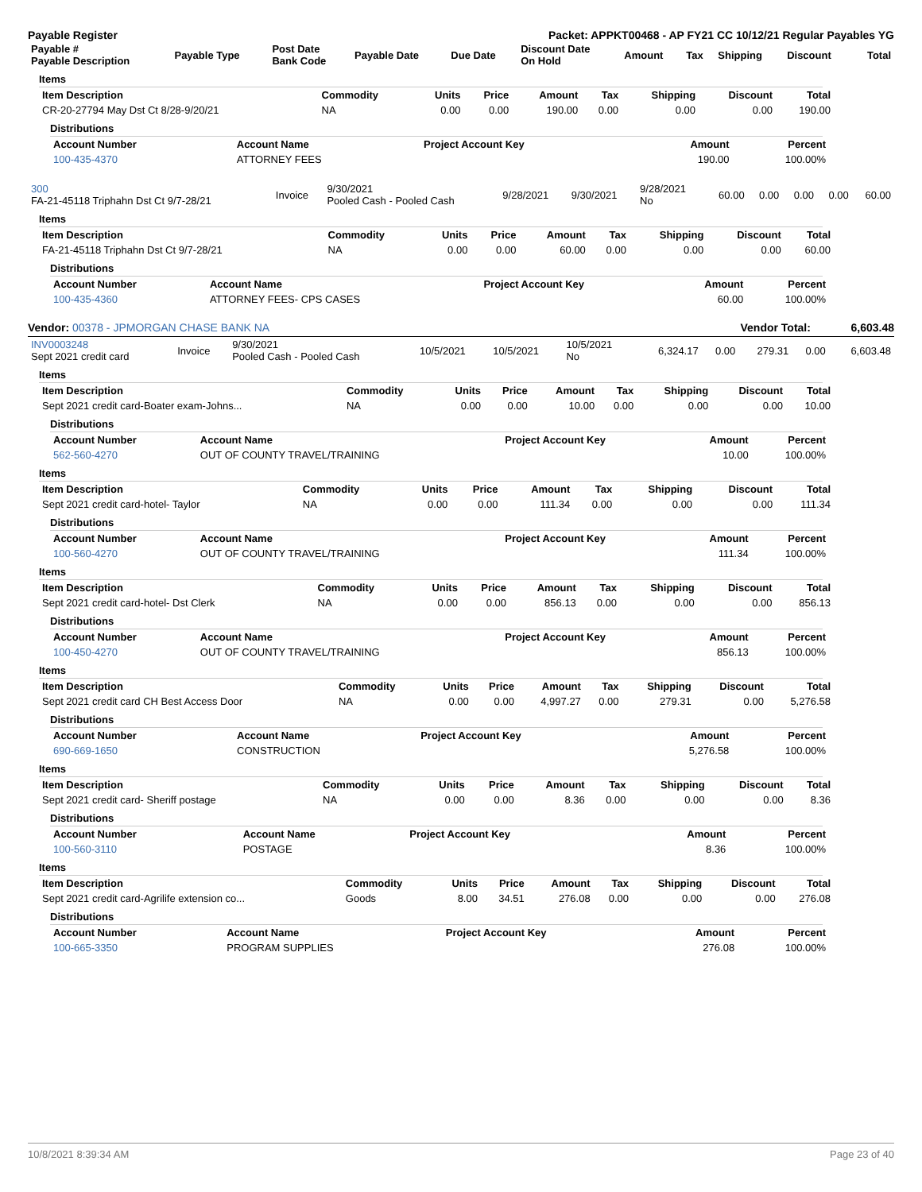Payable Register Packet: APPKT00468 - AP FY21 CC 10/12/21 Regular Payables YG
| Payable # Payable Description | Payable Type | Post Date Bank Code | Payable Date | Due Date | Discount Date On Hold | Amount | Tax | Shipping | Discount | Total |
| --- | --- | --- | --- | --- | --- | --- | --- | --- | --- | --- |
Items
| Item Description | Commodity | Units | Price | Amount | Tax | Shipping | Discount | Total |
| --- | --- | --- | --- | --- | --- | --- | --- | --- |
| CR-20-27794 May Dst Ct 8/28-9/20/21 | NA | 0.00 | 0.00 | 190.00 | 0.00 | 0.00 | 0.00 | 190.00 |
Distributions
| Account Number | Account Name | Project Account Key | Amount | Percent |
| --- | --- | --- | --- | --- |
| 100-435-4370 | ATTORNEY FEES | | 190.00 | 100.00% |
| 300 FA-21-45118 Triphahn Dst Ct 9/7-28/21 | Invoice | 9/30/2021 Pooled Cash - Pooled Cash | 9/28/2021 | 9/30/2021 | 9/28/2021 No | 60.00 | 0.00 | 0.00 | 0.00 | 60.00 |
Items
| Item Description | Commodity | Units | Price | Amount | Tax | Shipping | Discount | Total |
| --- | --- | --- | --- | --- | --- | --- | --- | --- |
| FA-21-45118 Triphahn Dst Ct 9/7-28/21 | NA | 0.00 | 0.00 | 60.00 | 0.00 | 0.00 | 0.00 | 60.00 |
Distributions
| Account Number | Account Name | Project Account Key | Amount | Percent |
| --- | --- | --- | --- | --- |
| 100-435-4360 | ATTORNEY FEES- CPS CASES | | 60.00 | 100.00% |
Vendor: 00378 - JPMORGAN CHASE BANK NA Vendor Total: 6,603.48
| INV0003248 Sept 2021 credit card | Invoice | 9/30/2021 Pooled Cash - Pooled Cash | 10/5/2021 | 10/5/2021 | 10/5/2021 No | 6,324.17 | 0.00 | 279.31 | 0.00 | 6,603.48 |
Items
| Item Description | Commodity | Units | Price | Amount | Tax | Shipping | Discount | Total |
| --- | --- | --- | --- | --- | --- | --- | --- | --- |
| Sept 2021 credit card-Boater exam-Johns... | NA | 0.00 | 0.00 | 10.00 | 0.00 | 0.00 | 0.00 | 10.00 |
Distributions
| Account Number | Account Name | Project Account Key | Amount | Percent |
| --- | --- | --- | --- | --- |
| 562-560-4270 | OUT OF COUNTY TRAVEL/TRAINING | | 10.00 | 100.00% |
Items
| Item Description | Commodity | Units | Price | Amount | Tax | Shipping | Discount | Total |
| --- | --- | --- | --- | --- | --- | --- | --- | --- |
| Sept 2021 credit card-hotel- Taylor | NA | 0.00 | 0.00 | 111.34 | 0.00 | 0.00 | 0.00 | 111.34 |
Distributions
| Account Number | Account Name | Project Account Key | Amount | Percent |
| --- | --- | --- | --- | --- |
| 100-560-4270 | OUT OF COUNTY TRAVEL/TRAINING | | 111.34 | 100.00% |
Items
| Item Description | Commodity | Units | Price | Amount | Tax | Shipping | Discount | Total |
| --- | --- | --- | --- | --- | --- | --- | --- | --- |
| Sept 2021 credit card-hotel- Dst Clerk | NA | 0.00 | 0.00 | 856.13 | 0.00 | 0.00 | 0.00 | 856.13 |
Distributions
| Account Number | Account Name | Project Account Key | Amount | Percent |
| --- | --- | --- | --- | --- |
| 100-450-4270 | OUT OF COUNTY TRAVEL/TRAINING | | 856.13 | 100.00% |
Items
| Item Description | Commodity | Units | Price | Amount | Tax | Shipping | Discount | Total |
| --- | --- | --- | --- | --- | --- | --- | --- | --- |
| Sept 2021 credit card CH Best Access Door | NA | 0.00 | 0.00 | 4,997.27 | 0.00 | 279.31 | 0.00 | 5,276.58 |
Distributions
| Account Number | Account Name | Project Account Key | Amount | Percent |
| --- | --- | --- | --- | --- |
| 690-669-1650 | CONSTRUCTION | | 5,276.58 | 100.00% |
Items
| Item Description | Commodity | Units | Price | Amount | Tax | Shipping | Discount | Total |
| --- | --- | --- | --- | --- | --- | --- | --- | --- |
| Sept 2021 credit card- Sheriff postage | NA | 0.00 | 0.00 | 8.36 | 0.00 | 0.00 | 0.00 | 8.36 |
Distributions
| Account Number | Account Name | Project Account Key | Amount | Percent |
| --- | --- | --- | --- | --- |
| 100-560-3110 | POSTAGE | | 8.36 | 100.00% |
Items
| Item Description | Commodity | Units | Price | Amount | Tax | Shipping | Discount | Total |
| --- | --- | --- | --- | --- | --- | --- | --- | --- |
| Sept 2021 credit card-Agrilife extension co... | Goods | 8.00 | 34.51 | 276.08 | 0.00 | 0.00 | 0.00 | 276.08 |
Distributions
| Account Number | Account Name | Project Account Key | Amount | Percent |
| --- | --- | --- | --- | --- |
| 100-665-3350 | PROGRAM SUPPLIES | | 276.08 | 100.00% |
10/8/2021 8:39:34 AM Page 23 of 40